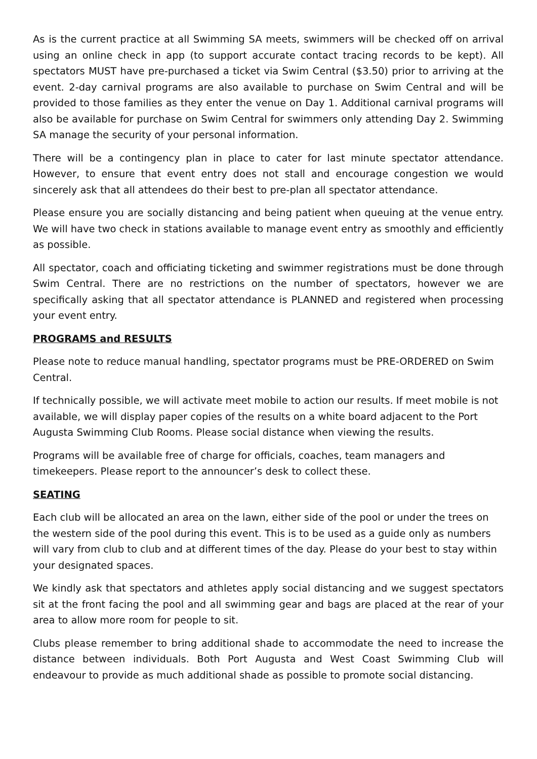As is the current practice at all Swimming SA meets, swimmers will be checked off on arrival using an online check in app (to support accurate contact tracing records to be kept). All spectators MUST have pre-purchased a ticket via Swim Central ($3.50) prior to arriving at the event. 2-day carnival programs are also available to purchase on Swim Central and will be provided to those families as they enter the venue on Day 1. Additional carnival programs will also be available for purchase on Swim Central for swimmers only attending Day 2. Swimming SA manage the security of your personal information.
There will be a contingency plan in place to cater for last minute spectator attendance. However, to ensure that event entry does not stall and encourage congestion we would sincerely ask that all attendees do their best to pre-plan all spectator attendance.
Please ensure you are socially distancing and being patient when queuing at the venue entry. We will have two check in stations available to manage event entry as smoothly and efficiently as possible.
All spectator, coach and officiating ticketing and swimmer registrations must be done through Swim Central. There are no restrictions on the number of spectators, however we are specifically asking that all spectator attendance is PLANNED and registered when processing your event entry.
PROGRAMS and RESULTS
Please note to reduce manual handling, spectator programs must be PRE-ORDERED on Swim Central.
If technically possible, we will activate meet mobile to action our results. If meet mobile is not available, we will display paper copies of the results on a white board adjacent to the Port Augusta Swimming Club Rooms. Please social distance when viewing the results.
Programs will be available free of charge for officials, coaches, team managers and timekeepers. Please report to the announcer’s desk to collect these.
SEATING
Each club will be allocated an area on the lawn, either side of the pool or under the trees on the western side of the pool during this event. This is to be used as a guide only as numbers will vary from club to club and at different times of the day. Please do your best to stay within your designated spaces.
We kindly ask that spectators and athletes apply social distancing and we suggest spectators sit at the front facing the pool and all swimming gear and bags are placed at the rear of your area to allow more room for people to sit.
Clubs please remember to bring additional shade to accommodate the need to increase the distance between individuals. Both Port Augusta and West Coast Swimming Club will endeavour to provide as much additional shade as possible to promote social distancing.